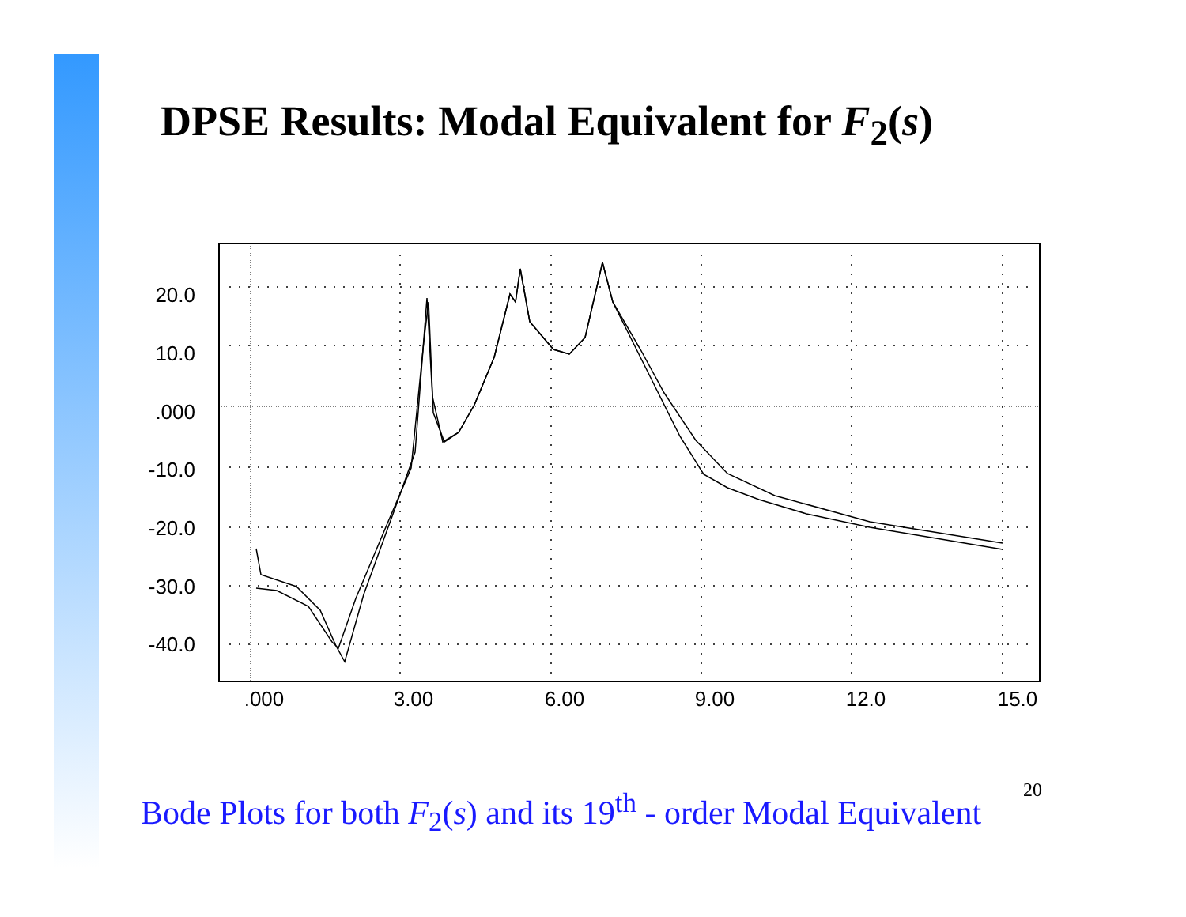DPSE Results: Modal Equivalent for F<sub>2</sub>(s)
20.0
10.0
.000
-10.0
-20.0
-30.0
-40.0
.000
3.00
6.00
9.00
12.0
15.0
Bode Plots for both F<sub>2</sub>(s) and its 19<sup>th</sup> - order Modal Equivalent 20